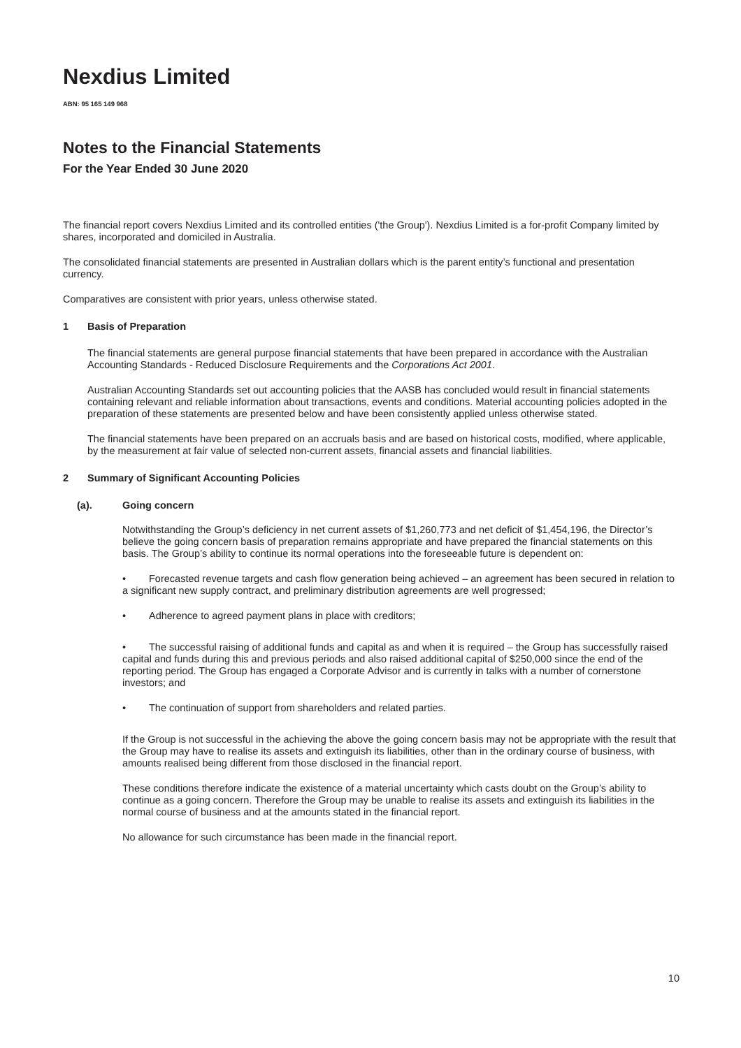Nexdius Limited
ABN: 95 165 149 968
Notes to the Financial Statements
For the Year Ended 30 June 2020
The financial report covers Nexdius Limited and its controlled entities ('the Group'). Nexdius Limited is a for-profit Company limited by shares, incorporated and domiciled in Australia.
The consolidated financial statements are presented in Australian dollars which is the parent entity’s functional and presentation currency.
Comparatives are consistent with prior years, unless otherwise stated.
1 Basis of Preparation
The financial statements are general purpose financial statements that have been prepared in accordance with the Australian Accounting Standards - Reduced Disclosure Requirements and the Corporations Act 2001.
Australian Accounting Standards set out accounting policies that the AASB has concluded would result in financial statements containing relevant and reliable information about transactions, events and conditions. Material accounting policies adopted in the preparation of these statements are presented below and have been consistently applied unless otherwise stated.
The financial statements have been prepared on an accruals basis and are based on historical costs, modified, where applicable, by the measurement at fair value of selected non-current assets, financial assets and financial liabilities.
2 Summary of Significant Accounting Policies
(a). Going concern
Notwithstanding the Group’s deficiency in net current assets of $1,260,773 and net deficit of $1,454,196, the Director’s believe the going concern basis of preparation remains appropriate and have prepared the financial statements on this basis. The Group’s ability to continue its normal operations into the foreseeable future is dependent on:
• Forecasted revenue targets and cash flow generation being achieved – an agreement has been secured in relation to a significant new supply contract, and preliminary distribution agreements are well progressed;
• Adherence to agreed payment plans in place with creditors;
• The successful raising of additional funds and capital as and when it is required – the Group has successfully raised capital and funds during this and previous periods and also raised additional capital of $250,000 since the end of the reporting period. The Group has engaged a Corporate Advisor and is currently in talks with a number of cornerstone investors; and
• The continuation of support from shareholders and related parties.
If the Group is not successful in the achieving the above the going concern basis may not be appropriate with the result that the Group may have to realise its assets and extinguish its liabilities, other than in the ordinary course of business, with amounts realised being different from those disclosed in the financial report.
These conditions therefore indicate the existence of a material uncertainty which casts doubt on the Group’s ability to continue as a going concern. Therefore the Group may be unable to realise its assets and extinguish its liabilities in the normal course of business and at the amounts stated in the financial report.
No allowance for such circumstance has been made in the financial report.
10